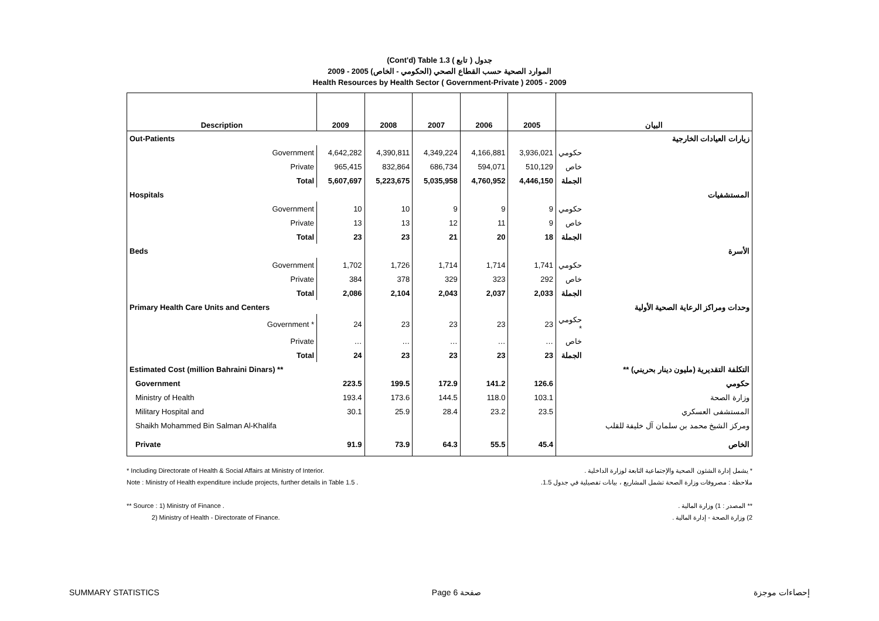(Cont'd) Table 1.3 جدول ( تابع )
الموارد الصحية حسب القطاع الصحي (الحكومي - الخاص) 2005 - 2009
Health Resources by Health Sector ( Government-Private ) 2005 - 2009
| Description | 2009 | 2008 | 2007 | 2006 | 2005 | البيان |
| --- | --- | --- | --- | --- | --- | --- |
| Out-Patients | | | | | | زيارات العيادات الخارجية |
| Government | 4,642,282 | 4,390,811 | 4,349,224 | 4,166,881 | 3,936,021 | حكومي |
| Private | 965,415 | 832,864 | 686,734 | 594,071 | 510,129 | خاص |
| Total | 5,607,697 | 5,223,675 | 5,035,958 | 4,760,952 | 4,446,150 | الجملة |
| Hospitals | | | | | | المستشفيات |
| Government | 10 | 10 | 9 | 9 | 9 | حكومي |
| Private | 13 | 13 | 12 | 11 | 9 | خاص |
| Total | 23 | 23 | 21 | 20 | 18 | الجملة |
| Beds | | | | | | الأسرة |
| Government | 1,702 | 1,726 | 1,714 | 1,714 | 1,741 | حكومي |
| Private | 384 | 378 | 329 | 323 | 292 | خاص |
| Total | 2,086 | 2,104 | 2,043 | 2,037 | 2,033 | الجملة |
| Primary Health Care Units and Centers | | | | | | وحدات ومراكز الرعاية الصحية الأولية |
| Government * | 24 | 23 | 23 | 23 | 23 | حكومي * |
| Private | … | … | … | … | … | خاص |
| Total | 24 | 23 | 23 | 23 | 23 | الجملة |
| Estimated Cost (million Bahraini Dinars) ** | | | | | | التكلفة التقديرية (مليون دينار بحريني) ** |
| Government | 223.5 | 199.5 | 172.9 | 141.2 | 126.6 | حكومي |
| Ministry of Health | 193.4 | 173.6 | 144.5 | 118.0 | 103.1 | وزارة الصحة |
| Military Hospital and | 30.1 | 25.9 | 28.4 | 23.2 | 23.5 | المستشفى العسكري |
| Shaikh Mohammed Bin Salman Al-Khalifa | | | | | | ومركز الشيخ محمد بن سلمان آل خليفة للقلب |
| Private | 91.9 | 73.9 | 64.3 | 55.5 | 45.4 | الخاص |
* Including Directorate of Health & Social Affairs at Ministry of Interior.
Note : Ministry of Health expenditure include projects, further details in Table 1.5 .
** Source : 1) Ministry of Finance .
2) Ministry of Health - Directorate of Finance.
* يشمل إدارة الشئون الصحية والإجتماعية التابعة لوزارة الداخلية .
ملاحظة : مصروفات وزارة الصحة تشمل المشاريع ، بيانات تفصيلية في جدول 1.5.
** المصدر : 1) وزارة المالية .
2) وزارة الصحة - إدارة المالية .
SUMMARY STATISTICS Page 6 صفحة إحصاءات موجزة